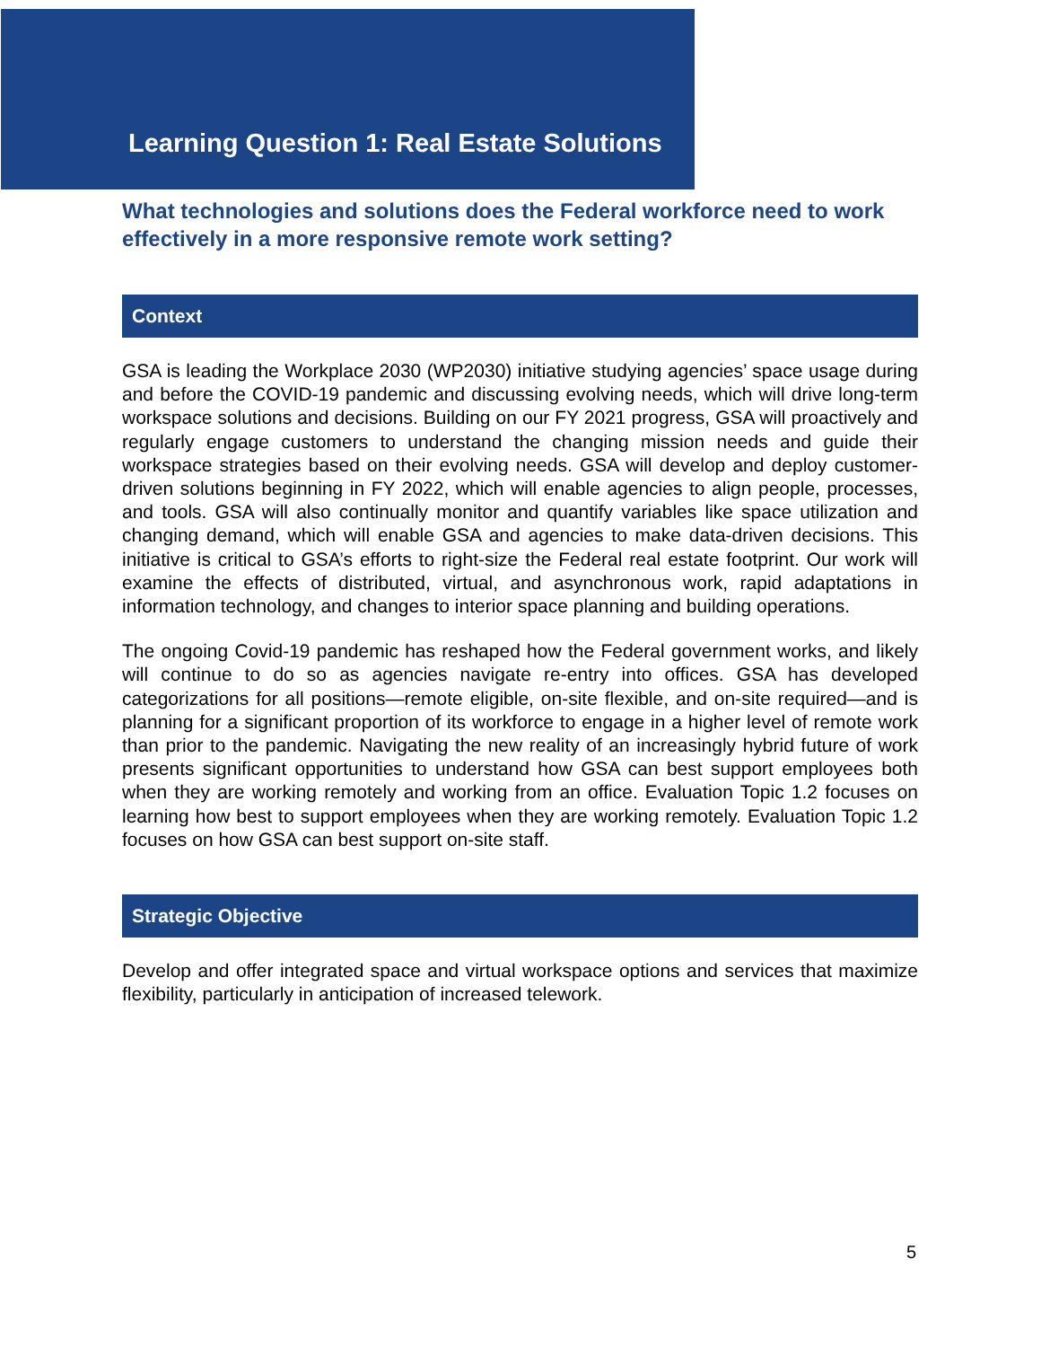Learning Question 1: Real Estate Solutions
What technologies and solutions does the Federal workforce need to work effectively in a more responsive remote work setting?
Context
GSA is leading the Workplace 2030 (WP2030) initiative studying agencies’ space usage during and before the COVID-19 pandemic and discussing evolving needs, which will drive long-term workspace solutions and decisions. Building on our FY 2021 progress, GSA will proactively and regularly engage customers to understand the changing mission needs and guide their workspace strategies based on their evolving needs. GSA will develop and deploy customer-driven solutions beginning in FY 2022, which will enable agencies to align people, processes, and tools. GSA will also continually monitor and quantify variables like space utilization and changing demand, which will enable GSA and agencies to make data-driven decisions. This initiative is critical to GSA’s efforts to right-size the Federal real estate footprint. Our work will examine the effects of distributed, virtual, and asynchronous work, rapid adaptations in information technology, and changes to interior space planning and building operations.
The ongoing Covid-19 pandemic has reshaped how the Federal government works, and likely will continue to do so as agencies navigate re-entry into offices. GSA has developed categorizations for all positions—remote eligible, on-site flexible, and on-site required—and is planning for a significant proportion of its workforce to engage in a higher level of remote work than prior to the pandemic. Navigating the new reality of an increasingly hybrid future of work presents significant opportunities to understand how GSA can best support employees both when they are working remotely and working from an office. Evaluation Topic 1.2 focuses on learning how best to support employees when they are working remotely. Evaluation Topic 1.2 focuses on how GSA can best support on-site staff.
Strategic Objective
Develop and offer integrated space and virtual workspace options and services that maximize flexibility, particularly in anticipation of increased telework.
5